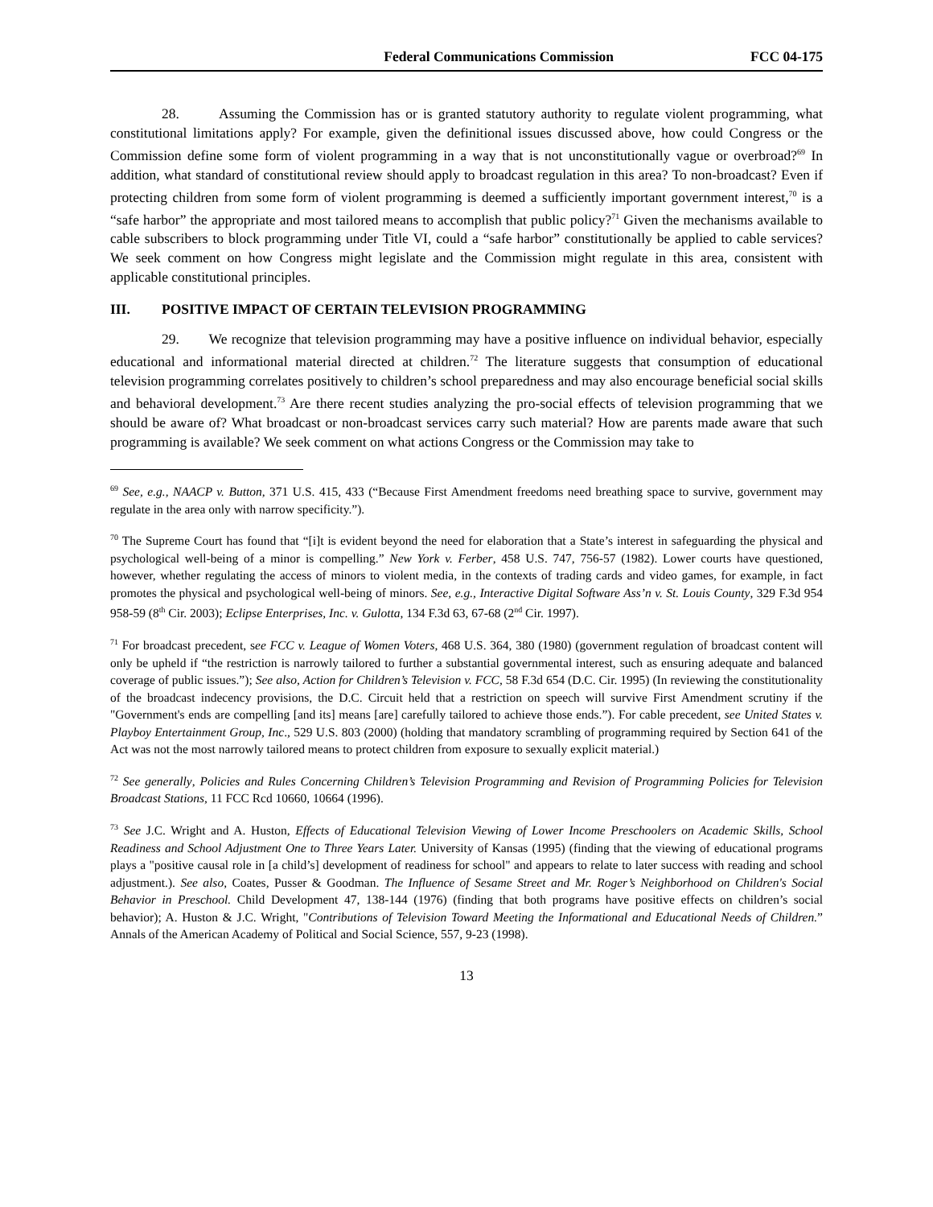Federal Communications Commission FCC 04-175
28. Assuming the Commission has or is granted statutory authority to regulate violent programming, what constitutional limitations apply? For example, given the definitional issues discussed above, how could Congress or the Commission define some form of violent programming in a way that is not unconstitutionally vague or overbroad?<sup>69</sup> In addition, what standard of constitutional review should apply to broadcast regulation in this area? To non-broadcast? Even if protecting children from some form of violent programming is deemed a sufficiently important government interest,<sup>70</sup> is a “safe harbor” the appropriate and most tailored means to accomplish that public policy?<sup>71</sup> Given the mechanisms available to cable subscribers to block programming under Title VI, could a “safe harbor” constitutionally be applied to cable services? We seek comment on how Congress might legislate and the Commission might regulate in this area, consistent with applicable constitutional principles.
III. POSITIVE IMPACT OF CERTAIN TELEVISION PROGRAMMING
29. We recognize that television programming may have a positive influence on individual behavior, especially educational and informational material directed at children.<sup>72</sup> The literature suggests that consumption of educational television programming correlates positively to children’s school preparedness and may also encourage beneficial social skills and behavioral development.<sup>73</sup> Are there recent studies analyzing the pro-social effects of television programming that we should be aware of? What broadcast or non-broadcast services carry such material? How are parents made aware that such programming is available? We seek comment on what actions Congress or the Commission may take to
<sup>69</sup> See, e.g., NAACP v. Button, 371 U.S. 415, 433 (“Because First Amendment freedoms need breathing space to survive, government may regulate in the area only with narrow specificity.”).
<sup>70</sup> The Supreme Court has found that “[i]t is evident beyond the need for elaboration that a State’s interest in safeguarding the physical and psychological well-being of a minor is compelling.” New York v. Ferber, 458 U.S. 747, 756-57 (1982). Lower courts have questioned, however, whether regulating the access of minors to violent media, in the contexts of trading cards and video games, for example, in fact promotes the physical and psychological well-being of minors. See, e.g., Interactive Digital Software Ass’n v. St. Louis County, 329 F.3d 954 958-59 (8<sup>th</sup> Cir. 2003); Eclipse Enterprises, Inc. v. Gulotta, 134 F.3d 63, 67-68 (2<sup>nd</sup> Cir. 1997).
<sup>71</sup> For broadcast precedent, see FCC v. League of Women Voters, 468 U.S. 364, 380 (1980) (government regulation of broadcast content will only be upheld if “the restriction is narrowly tailored to further a substantial governmental interest, such as ensuring adequate and balanced coverage of public issues.”); See also, Action for Children’s Television v. FCC, 58 F.3d 654 (D.C. Cir. 1995) (In reviewing the constitutionality of the broadcast indecency provisions, the D.C. Circuit held that a restriction on speech will survive First Amendment scrutiny if the "Government's ends are compelling [and its] means [are] carefully tailored to achieve those ends.”). For cable precedent, see United States v. Playboy Entertainment Group, Inc., 529 U.S. 803 (2000) (holding that mandatory scrambling of programming required by Section 641 of the Act was not the most narrowly tailored means to protect children from exposure to sexually explicit material.)
<sup>72</sup> See generally, Policies and Rules Concerning Children’s Television Programming and Revision of Programming Policies for Television Broadcast Stations, 11 FCC Rcd 10660, 10664 (1996).
<sup>73</sup> See J.C. Wright and A. Huston, Effects of Educational Television Viewing of Lower Income Preschoolers on Academic Skills, School Readiness and School Adjustment One to Three Years Later. University of Kansas (1995) (finding that the viewing of educational programs plays a "positive causal role in [a child’s] development of readiness for school" and appears to relate to later success with reading and school adjustment.). See also, Coates, Pusser & Goodman. The Influence of Sesame Street and Mr. Roger’s Neighborhood on Children's Social Behavior in Preschool. Child Development 47, 138-144 (1976) (finding that both programs have positive effects on children’s social behavior); A. Huston & J.C. Wright, "Contributions of Television Toward Meeting the Informational and Educational Needs of Children.” Annals of the American Academy of Political and Social Science, 557, 9-23 (1998).
13